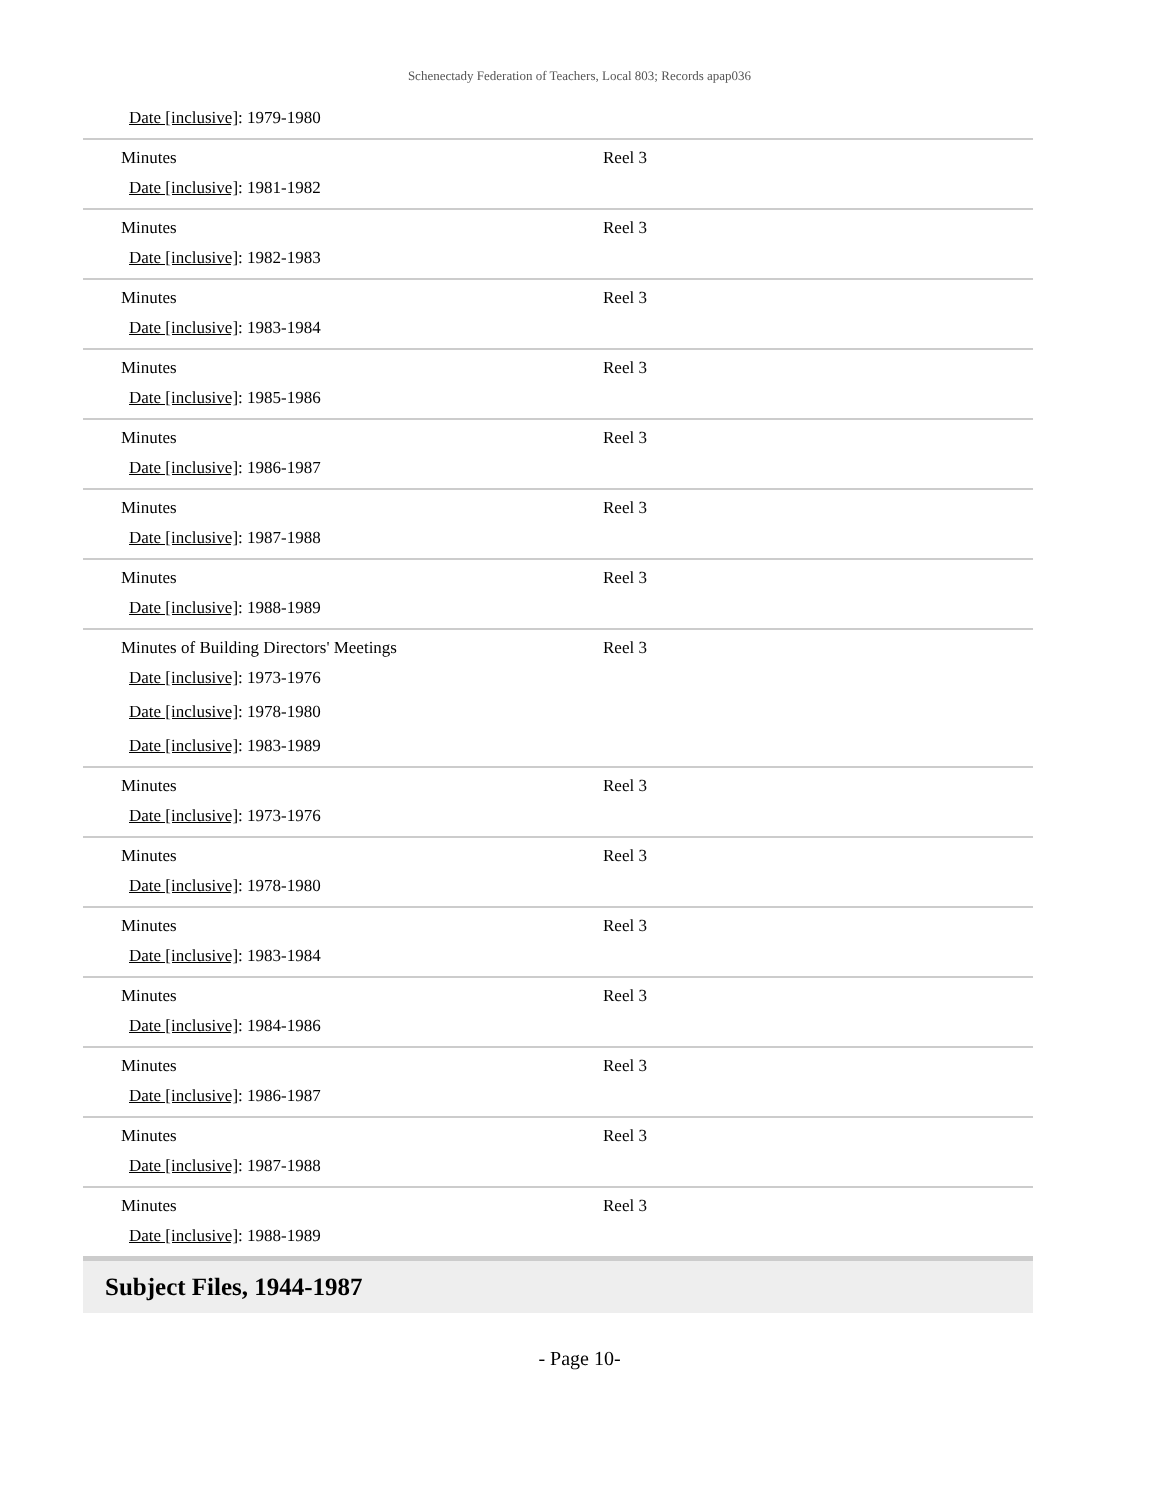Schenectady Federation of Teachers, Local 803; Records apap036
| Date [inclusive] : 1979-1980 | |
| Minutes Date [inclusive] : 1981-1982 | Reel 3 |
| Minutes Date [inclusive] : 1982-1983 | Reel 3 |
| Minutes Date [inclusive] : 1983-1984 | Reel 3 |
| Minutes Date [inclusive] : 1985-1986 | Reel 3 |
| Minutes Date [inclusive] : 1986-1987 | Reel 3 |
| Minutes Date [inclusive] : 1987-1988 | Reel 3 |
| Minutes Date [inclusive] : 1988-1989 | Reel 3 |
| Minutes of Building Directors' Meetings Date [inclusive] : 1973-1976 Date [inclusive] : 1978-1980 Date [inclusive] : 1983-1989 | Reel 3 |
| Minutes Date [inclusive] : 1973-1976 | Reel 3 |
| Minutes Date [inclusive] : 1978-1980 | Reel 3 |
| Minutes Date [inclusive] : 1983-1984 | Reel 3 |
| Minutes Date [inclusive] : 1984-1986 | Reel 3 |
| Minutes Date [inclusive] : 1986-1987 | Reel 3 |
| Minutes Date [inclusive] : 1987-1988 | Reel 3 |
| Minutes Date [inclusive] : 1988-1989 | Reel 3 |
Subject Files, 1944-1987
- Page 10-